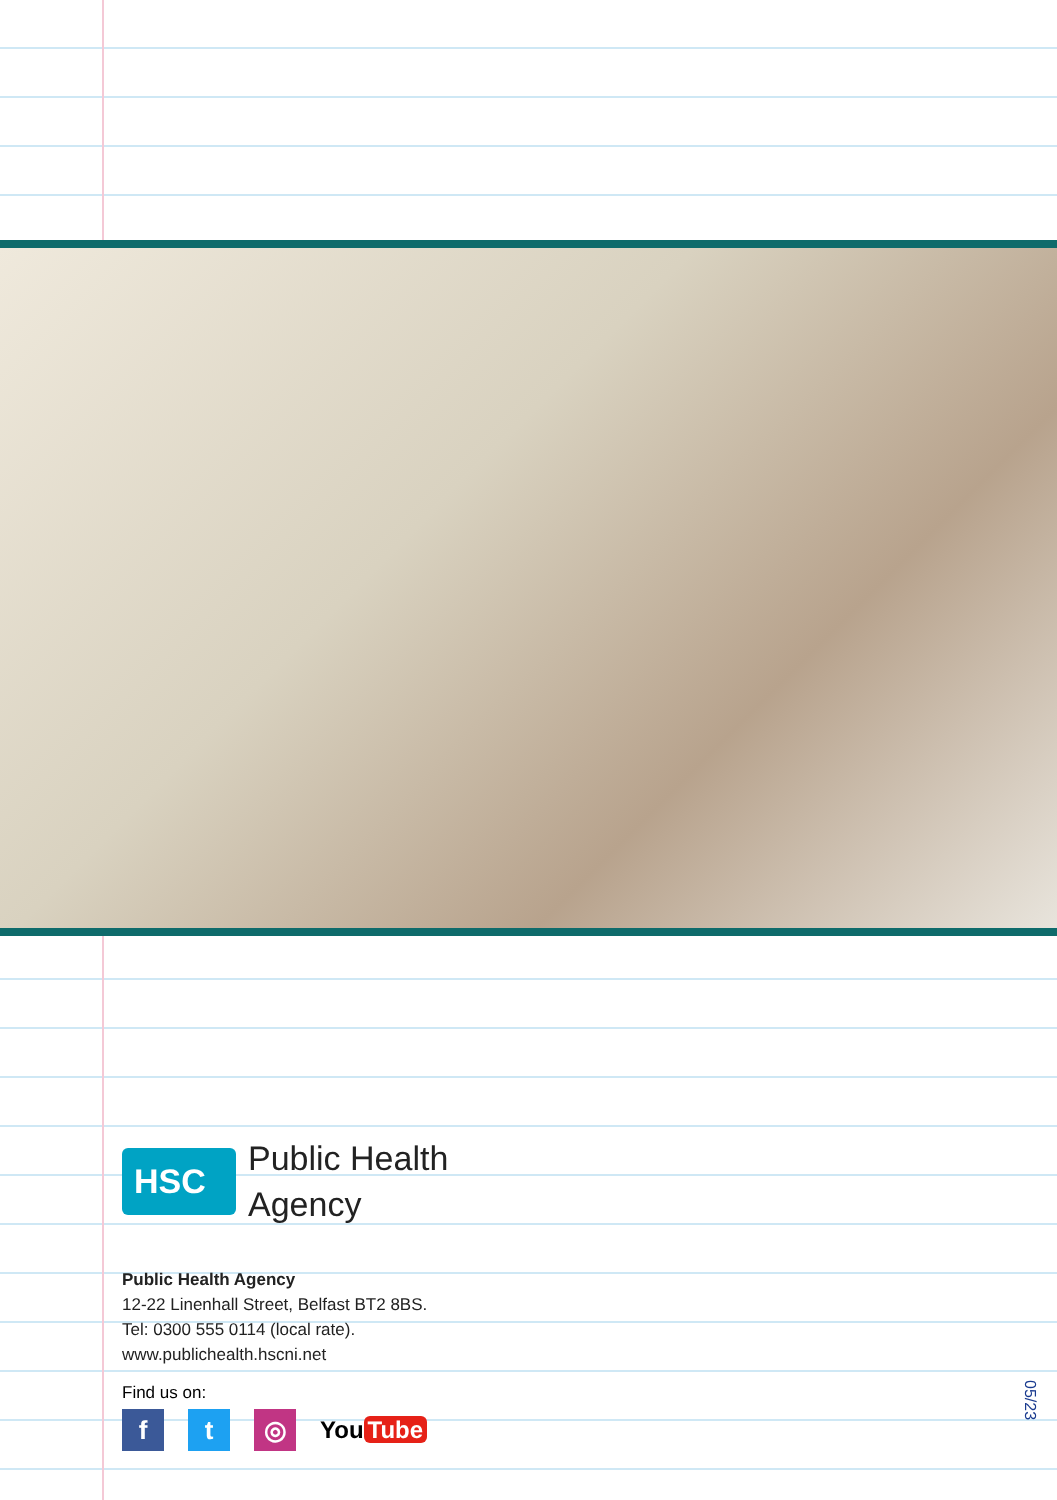HSC
Public Health
Agency
Public Health Agency
12-22 Linenhall Street, Belfast BT2 8BS.
Tel: 0300 555 0114 (local rate).
www.publichealth.hscni.net
Find us on:
f t ◎
You Tube
05/23